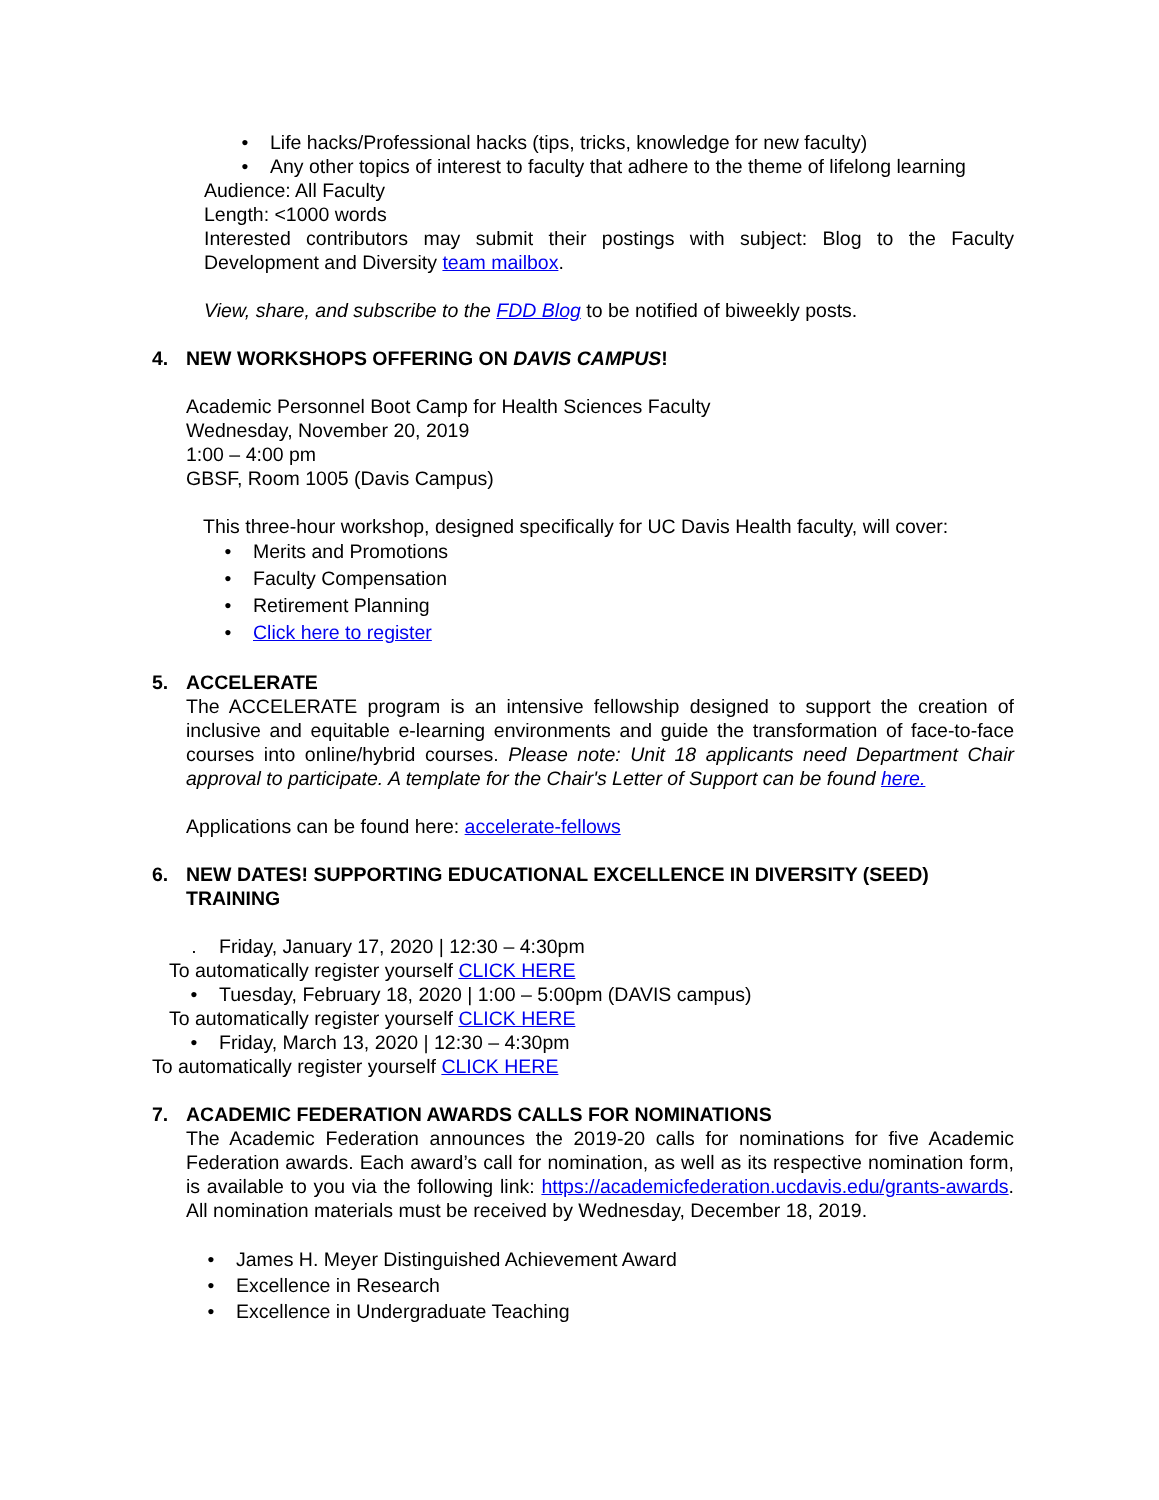• Life hacks/Professional hacks (tips, tricks, knowledge for new faculty)
• Any other topics of interest to faculty that adhere to the theme of lifelong learning
Audience: All Faculty
Length: <1000 words
Interested contributors may submit their postings with subject: Blog to the Faculty Development and Diversity team mailbox.
View, share, and subscribe to the FDD Blog to be notified of biweekly posts.
4. NEW WORKSHOPS OFFERING ON DAVIS CAMPUS!
Academic Personnel Boot Camp for Health Sciences Faculty
Wednesday, November 20, 2019
1:00 – 4:00 pm
GBSF, Room 1005 (Davis Campus)
This three-hour workshop, designed specifically for UC Davis Health faculty, will cover:
• Merits and Promotions
• Faculty Compensation
• Retirement Planning
• Click here to register
5. ACCELERATE
The ACCELERATE program is an intensive fellowship designed to support the creation of inclusive and equitable e-learning environments and guide the transformation of face-to-face courses into online/hybrid courses. Please note: Unit 18 applicants need Department Chair approval to participate. A template for the Chair's Letter of Support can be found here.
Applications can be found here: accelerate-fellows
6. NEW DATES! SUPPORTING EDUCATIONAL EXCELLENCE IN DIVERSITY (SEED) TRAINING
. Friday, January 17, 2020 | 12:30 – 4:30pm
To automatically register yourself CLICK HERE
• Tuesday, February 18, 2020 | 1:00 – 5:00pm (DAVIS campus)
To automatically register yourself CLICK HERE
• Friday, March 13, 2020 | 12:30 – 4:30pm
To automatically register yourself CLICK HERE
7. ACADEMIC FEDERATION AWARDS CALLS FOR NOMINATIONS
The Academic Federation announces the 2019-20 calls for nominations for five Academic Federation awards. Each award’s call for nomination, as well as its respective nomination form, is available to you via the following link: https://academicfederation.ucdavis.edu/grants-awards. All nomination materials must be received by Wednesday, December 18, 2019.
• James H. Meyer Distinguished Achievement Award
• Excellence in Research
• Excellence in Undergraduate Teaching